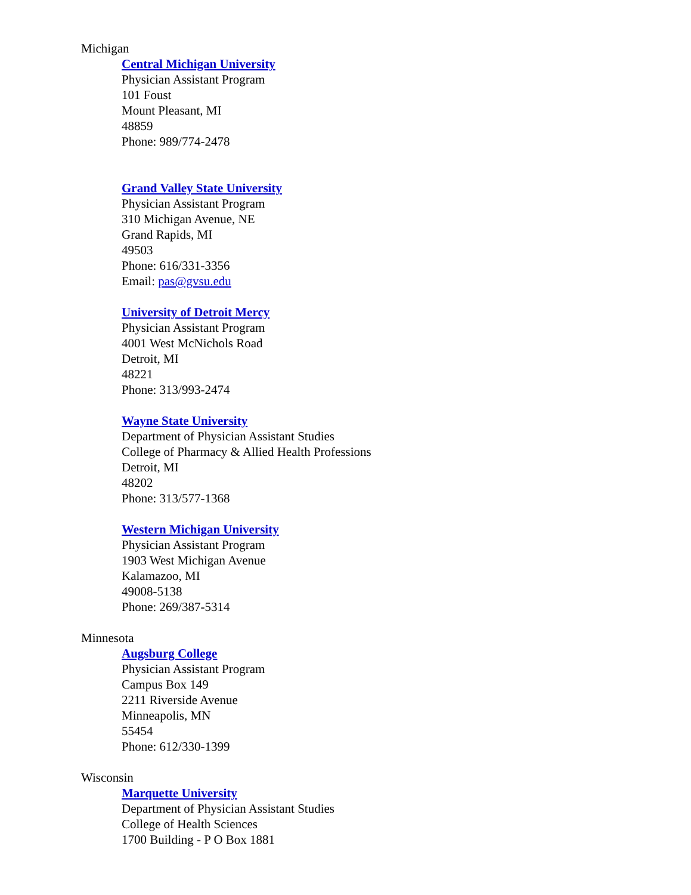Michigan
Central Michigan University
Physician Assistant Program
101 Foust
Mount Pleasant, MI
48859
Phone: 989/774-2478
Grand Valley State University
Physician Assistant Program
310 Michigan Avenue, NE
Grand Rapids, MI
49503
Phone: 616/331-3356
Email: pas@gvsu.edu
University of Detroit Mercy
Physician Assistant Program
4001 West McNichols Road
Detroit, MI
48221
Phone: 313/993-2474
Wayne State University
Department of Physician Assistant Studies
College of Pharmacy & Allied Health Professions
Detroit, MI
48202
Phone: 313/577-1368
Western Michigan University
Physician Assistant Program
1903 West Michigan Avenue
Kalamazoo, MI
49008-5138
Phone: 269/387-5314
Minnesota
Augsburg College
Physician Assistant Program
Campus Box 149
2211 Riverside Avenue
Minneapolis, MN
55454
Phone: 612/330-1399
Wisconsin
Marquette University
Department of Physician Assistant Studies
College of Health Sciences
1700 Building - P O Box 1881